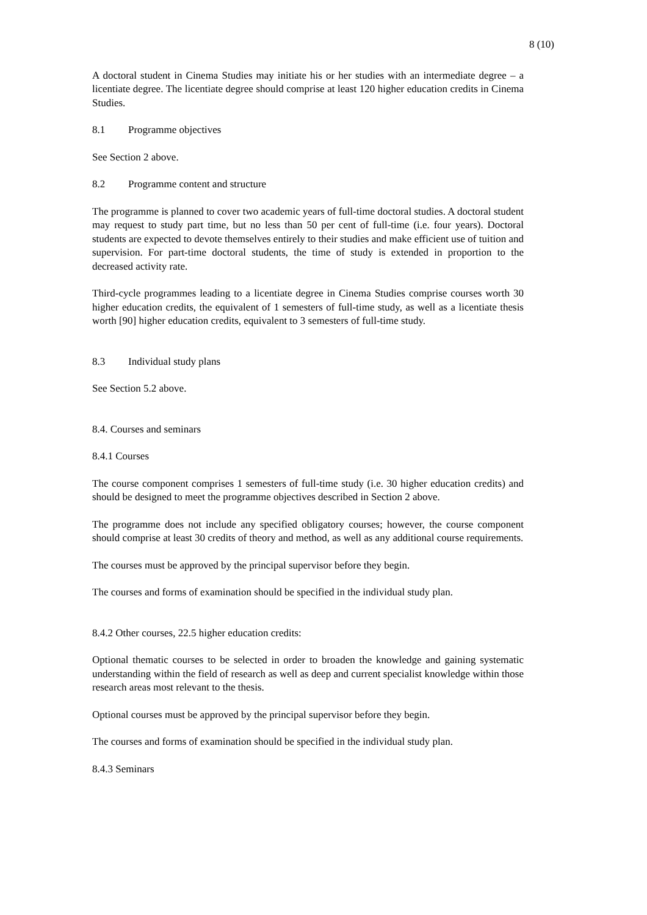8 (10)
A doctoral student in Cinema Studies may initiate his or her studies with an intermediate degree – a licentiate degree. The licentiate degree should comprise at least 120 higher education credits in Cinema Studies.
8.1 Programme objectives
See Section 2 above.
8.2 Programme content and structure
The programme is planned to cover two academic years of full-time doctoral studies. A doctoral student may request to study part time, but no less than 50 per cent of full-time (i.e. four years). Doctoral students are expected to devote themselves entirely to their studies and make efficient use of tuition and supervision. For part-time doctoral students, the time of study is extended in proportion to the decreased activity rate.
Third-cycle programmes leading to a licentiate degree in Cinema Studies comprise courses worth 30 higher education credits, the equivalent of 1 semesters of full-time study, as well as a licentiate thesis worth [90] higher education credits, equivalent to 3 semesters of full-time study.
8.3 Individual study plans
See Section 5.2 above.
8.4. Courses and seminars
8.4.1 Courses
The course component comprises 1 semesters of full-time study (i.e. 30 higher education credits) and should be designed to meet the programme objectives described in Section 2 above.
The programme does not include any specified obligatory courses; however, the course component should comprise at least 30 credits of theory and method, as well as any additional course requirements.
The courses must be approved by the principal supervisor before they begin.
The courses and forms of examination should be specified in the individual study plan.
8.4.2 Other courses, 22.5 higher education credits:
Optional thematic courses to be selected in order to broaden the knowledge and gaining systematic understanding within the field of research as well as deep and current specialist knowledge within those research areas most relevant to the thesis.
Optional courses must be approved by the principal supervisor before they begin.
The courses and forms of examination should be specified in the individual study plan.
8.4.3 Seminars